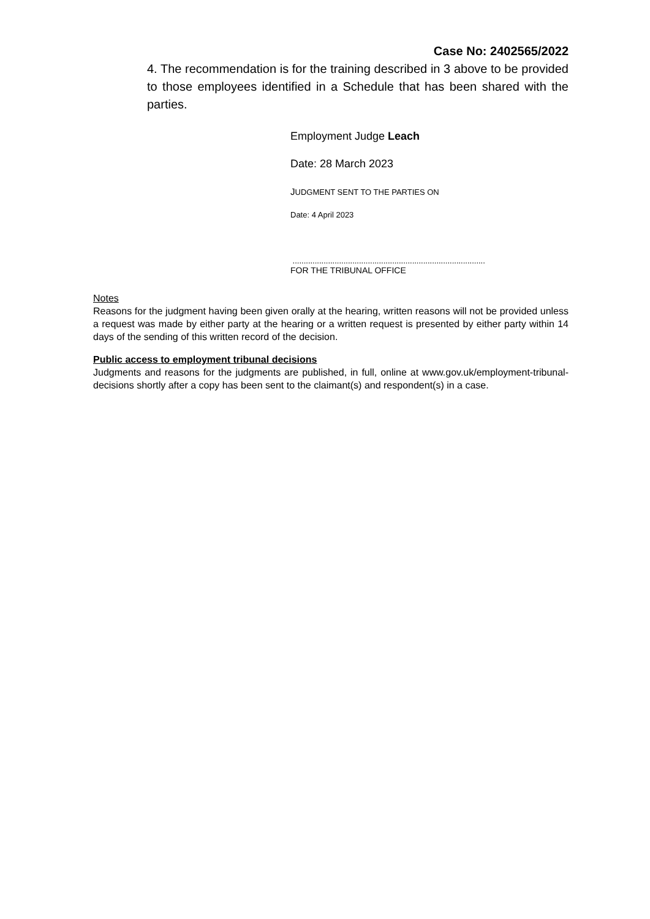Case No: 2402565/2022
4. The recommendation is for the training described in 3 above to be provided to those employees identified in a Schedule that has been shared with the parties.
Employment Judge Leach
Date: 28 March 2023
JUDGMENT SENT TO THE PARTIES ON
Date: 4 April 2023
.......................................................................................
FOR THE TRIBUNAL OFFICE
Notes
Reasons for the judgment having been given orally at the hearing, written reasons will not be provided unless a request was made by either party at the hearing or a written request is presented by either party within 14 days of the sending of this written record of the decision.
Public access to employment tribunal decisions
Judgments and reasons for the judgments are published, in full, online at www.gov.uk/employment-tribunal-decisions shortly after a copy has been sent to the claimant(s) and respondent(s) in a case.